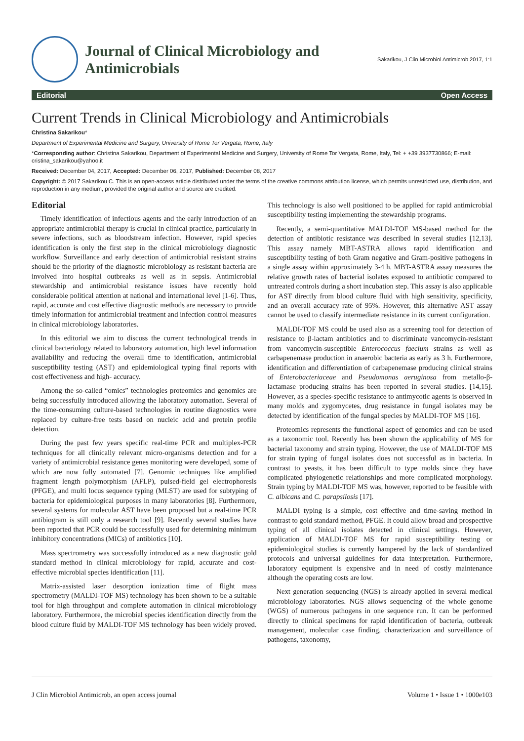Journal of Clinical Microbiology and
Antimicrobials
Sakarikou, J Clin Microbiol Antimicrob 2017, 1:1
Editorial Open Access
Current Trends in Clinical Microbiology and Antimicrobials
Christina Sakarikou*
Department of Experimental Medicine and Surgery, University of Rome Tor Vergata, Rome, Italy
*Corresponding author: Christina Sakarikou, Department of Experimental Medicine and Surgery, University of Rome Tor Vergata, Rome, Italy, Tel: + +39 3937730866; E-mail: cristina_sakarikou@yahoo.it
Received: December 04, 2017, Accepted: December 06, 2017, Published: December 08, 2017
Copyright: © 2017 Sakarikou C. This is an open-access article distributed under the terms of the creative commons attribution license, which permits unrestricted use, distribution, and reproduction in any medium, provided the original author and source are credited.
Editorial
Timely identification of infectious agents and the early introduction of an appropriate antimicrobial therapy is crucial in clinical practice, particularly in severe infections, such as bloodstream infection. However, rapid species identification is only the first step in the clinical microbiology diagnostic workflow. Surveillance and early detection of antimicrobial resistant strains should be the priority of the diagnostic microbiology as resistant bacteria are involved into hospital outbreaks as well as in sepsis. Antimicrobial stewardship and antimicrobial resistance issues have recently hold considerable political attention at national and international level [1-6]. Thus, rapid, accurate and cost effective diagnostic methods are necessary to provide timely information for antimicrobial treatment and infection control measures in clinical microbiology laboratories.
In this editorial we aim to discuss the current technological trends in clinical bacteriology related to laboratory automation, high level information availability and reducing the overall time to identification, antimicrobial susceptibility testing (AST) and epidemiological typing final reports with cost effectiveness and high- accuracy.
Among the so-called “omics” technologies proteomics and genomics are being successfully introduced allowing the laboratory automation. Several of the time-consuming culture-based technologies in routine diagnostics were replaced by culture-free tests based on nucleic acid and protein profile detection.
During the past few years specific real-time PCR and multiplex-PCR techniques for all clinically relevant micro-organisms detection and for a variety of antimicrobial resistance genes monitoring were developed, some of which are now fully automated [7]. Genomic techniques like amplified fragment length polymorphism (AFLP), pulsed-field gel electrophoresis (PFGE), and multi locus sequence typing (MLST) are used for subtyping of bacteria for epidemiological purposes in many laboratories [8]. Furthermore, several systems for molecular AST have been proposed but a real-time PCR antibiogram is still only a research tool [9]. Recently several studies have been reported that PCR could be successfully used for determining minimum inhibitory concentrations (MICs) of antibiotics [10].
Mass spectrometry was successfully introduced as a new diagnostic gold standard method in clinical microbiology for rapid, accurate and cost-effective microbial species identification [11].
Matrix-assisted laser desorption ionization time of flight mass spectrometry (MALDI-TOF MS) technology has been shown to be a suitable tool for high throughput and complete automation in clinical microbiology laboratory. Furthermore, the microbial species identification directly from the blood culture fluid by MALDI-TOF MS technology has been widely proved. This technology is also well positioned to be applied for rapid antimicrobial susceptibility testing implementing the stewardship programs.
Recently, a semi-quantitative MALDI-TOF MS-based method for the detection of antibiotic resistance was described in several studies [12,13]. This assay namely MBT-ASTRA allows rapid identification and susceptibility testing of both Gram negative and Gram-positive pathogens in a single assay within approximately 3-4 h. MBT-ASTRA assay measures the relative growth rates of bacterial isolates exposed to antibiotic compared to untreated controls during a short incubation step. This assay is also applicable for AST directly from blood culture fluid with high sensitivity, specificity, and an overall accuracy rate of 95%. However, this alternative AST assay cannot be used to classify intermediate resistance in its current configuration.
MALDI-TOF MS could be used also as a screening tool for detection of resistance to β-lactam antibiotics and to discriminate vancomycin-resistant from vancomycin-susceptible Enterococcus faecium strains as well as carbapenemase production in anaerobic bacteria as early as 3 h. Furthermore, identification and differentiation of carbapenemase producing clinical strains of Enterobacteriaceae and Pseudomonas aeruginosa from metallo-β-lactamase producing strains has been reported in several studies. [14,15]. However, as a species-specific resistance to antimycotic agents is observed in many molds and zygomycetes, drug resistance in fungal isolates may be detected by identification of the fungal species by MALDI-TOF MS [16].
Proteomics represents the functional aspect of genomics and can be used as a taxonomic tool. Recently has been shown the applicability of MS for bacterial taxonomy and strain typing. However, the use of MALDI-TOF MS for strain typing of fungal isolates does not successful as in bacteria. In contrast to yeasts, it has been difficult to type molds since they have complicated phylogenetic relationships and more complicated morphology. Strain typing by MALDI-TOF MS was, however, reported to be feasible with C. albicans and C. parapsilosis [17].
MALDI typing is a simple, cost effective and time-saving method in contrast to gold standard method, PFGE. It could allow broad and prospective typing of all clinical isolates detected in clinical settings. However, application of MALDI-TOF MS for rapid susceptibility testing or epidemiological studies is currently hampered by the lack of standardized protocols and universal guidelines for data interpretation. Furthermore, laboratory equipment is expensive and in need of costly maintenance although the operating costs are low.
Next generation sequencing (NGS) is already applied in several medical microbiology laboratories. NGS allows sequencing of the whole genome (WGS) of numerous pathogens in one sequence run. It can be performed directly to clinical specimens for rapid identification of bacteria, outbreak management, molecular case finding, characterization and surveillance of pathogens, taxonomy,
J Clin Microbiol Antimicrob, an open access journal Volume 1 • Issue 1 • 1000e103